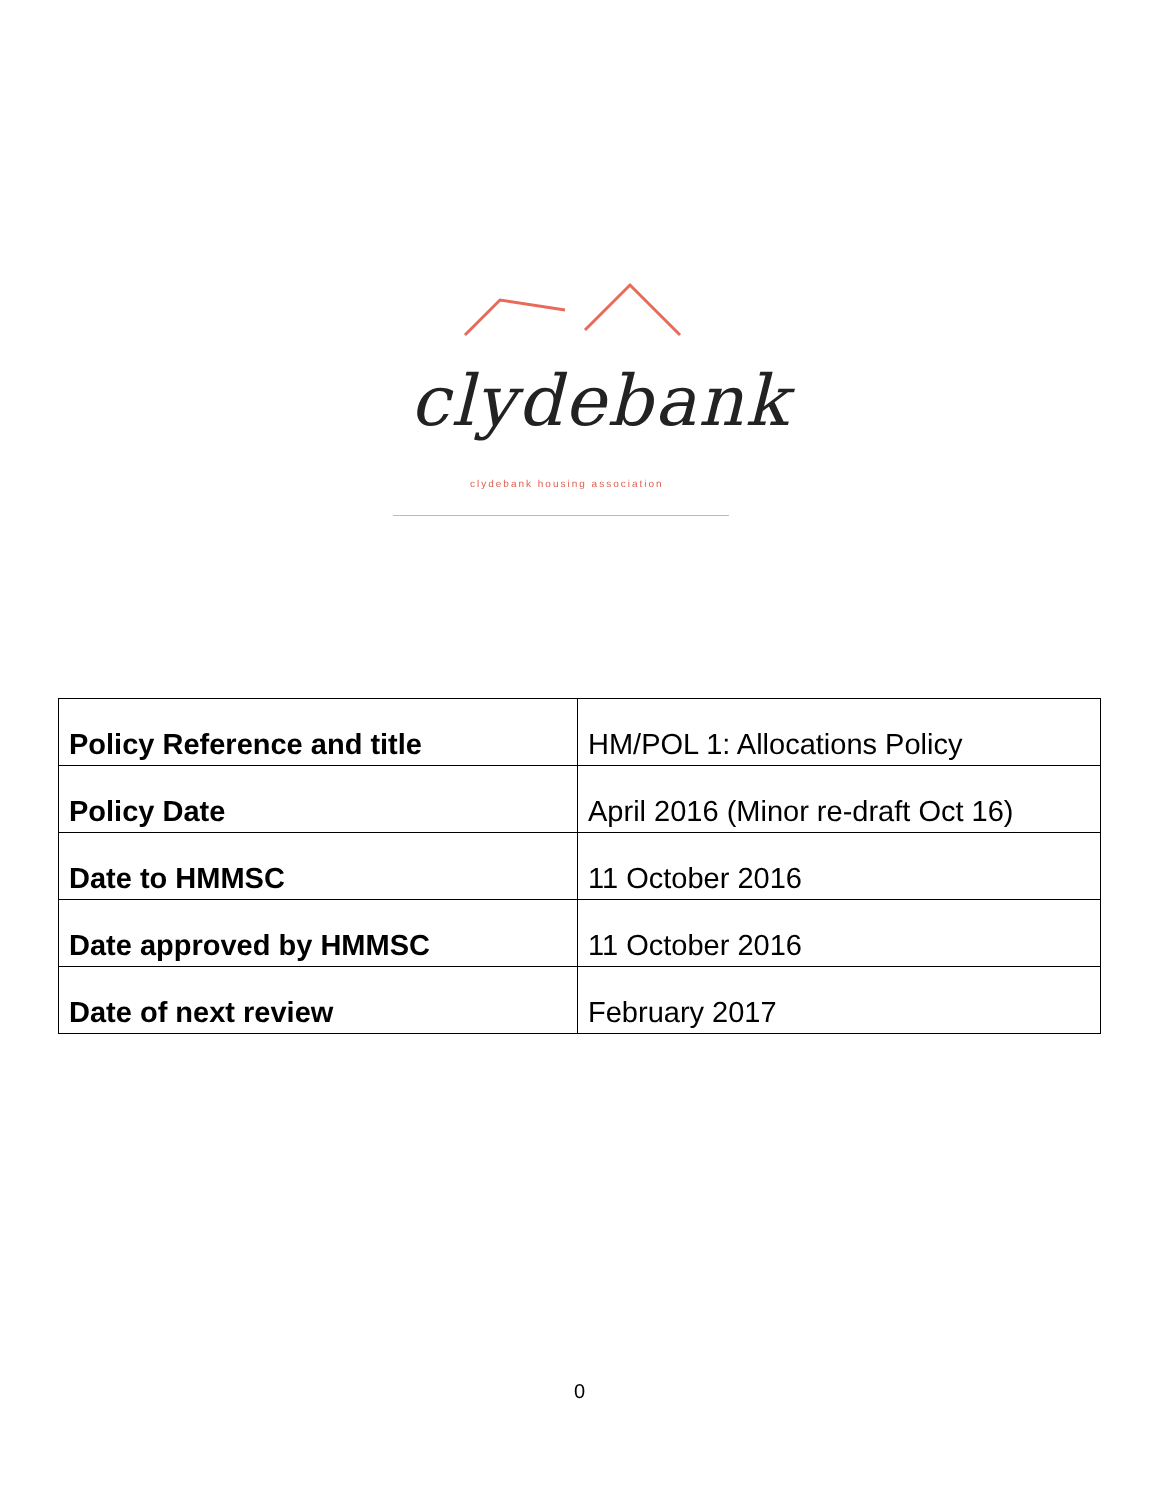clydebank
clydebank housing association
| Policy Reference and title | HM/POL 1: Allocations Policy |
| Policy Date | April 2016 (Minor re-draft Oct 16) |
| Date to HMMSC | 11 October 2016 |
| Date approved by HMMSC | 11 October 2016 |
| Date of next review | February 2017 |
0